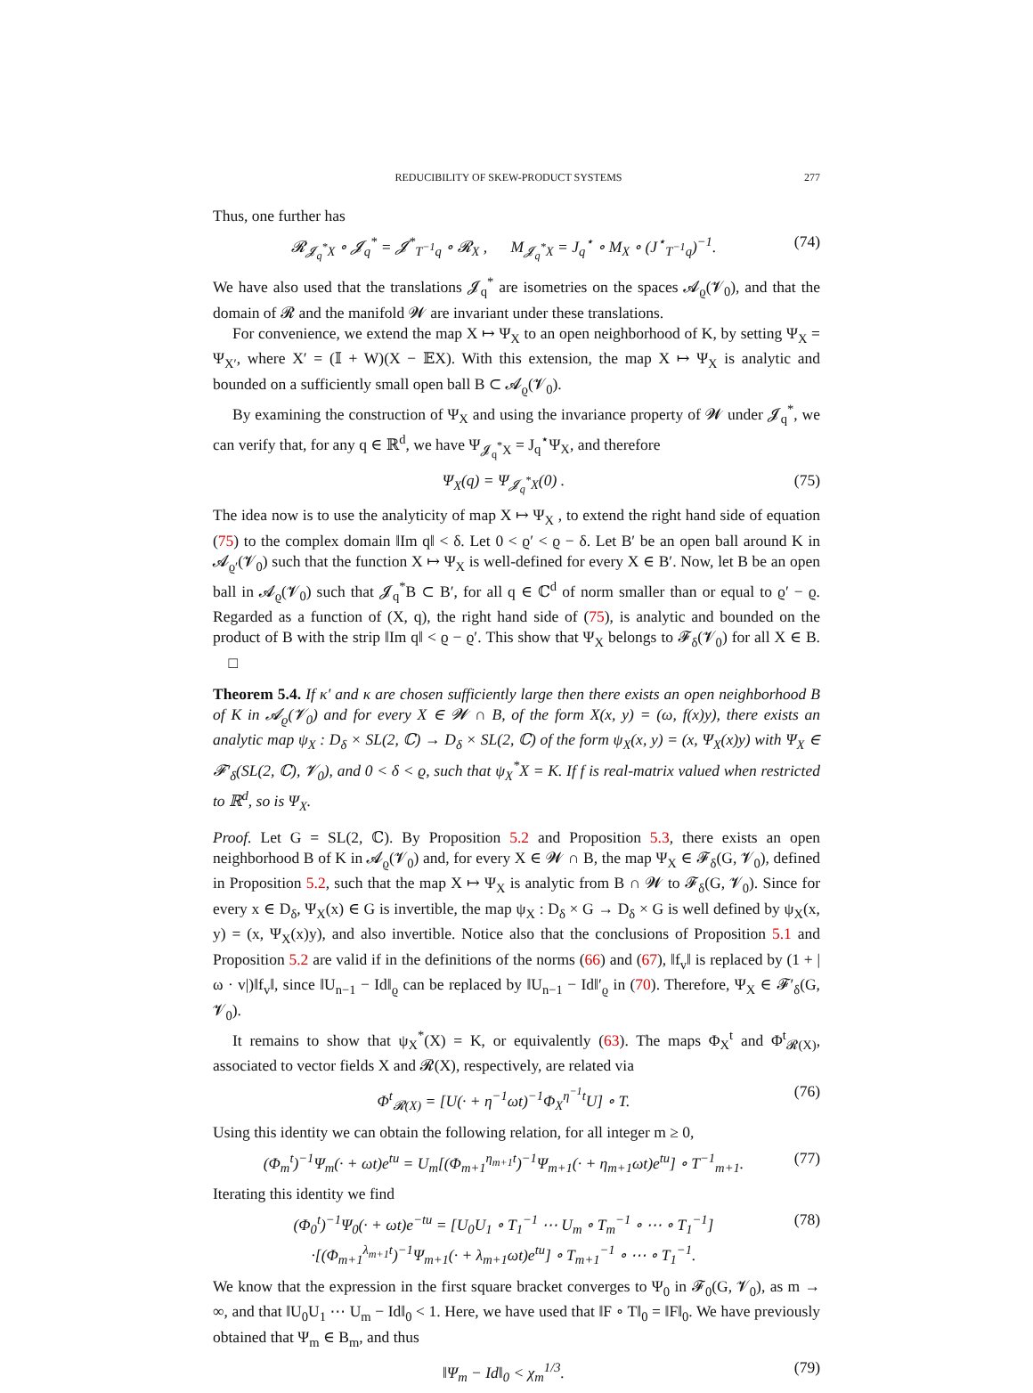REDUCIBILITY OF SKEW-PRODUCT SYSTEMS 277
Thus, one further has
𝓡<sub>𝓙<sub>q</sub><sup>*</sup>X</sub> ∘ 𝓙<sub>q</sub><sup>*</sup> = 𝓙<sup>*</sup><sub>T<sup>−1</sup>q</sub> ∘ 𝓡<sub>X</sub> , M<sub>𝓙<sub>q</sub><sup>*</sup>X</sub> = J<sub>q</sub><sup>⋆</sup> ∘ M<sub>X</sub> ∘ (J<sup>⋆</sup><sub>T<sup>−1</sup>q</sub>)<sup>−1</sup>. (74)
We have also used that the translations 𝓙<sub>q</sub><sup>*</sup> are isometries on the spaces 𝓐<sub>ϱ</sub>(𝓥<sub>0</sub>), and that the domain of 𝓡 and the manifold 𝓦 are invariant under these translations.
For convenience, we extend the map X ↦ Ψ<sub>X</sub> to an open neighborhood of K, by setting Ψ<sub>X</sub> = Ψ<sub>X′</sub>, where X′ = (𝕀 + W)(X − 𝔼X). With this extension, the map X ↦ Ψ<sub>X</sub> is analytic and bounded on a sufficiently small open ball B ⊂ 𝓐<sub>ϱ</sub>(𝓥<sub>0</sub>).
By examining the construction of Ψ<sub>X</sub> and using the invariance property of 𝓦 under 𝓙<sub>q</sub><sup>*</sup>, we can verify that, for any q ∈ ℝ<sup>d</sup>, we have Ψ<sub>𝓙<sub>q</sub><sup>*</sup>X</sub> = J<sub>q</sub><sup>⋆</sup>Ψ<sub>X</sub>, and therefore
Ψ<sub>X</sub>(q) = Ψ<sub>𝓙<sub>q</sub><sup>*</sup>X</sub>(0) . (75)
The idea now is to use the analyticity of map X ↦ Ψ<sub>X</sub> , to extend the right hand side of equation (75) to the complex domain ‖Im q‖ < δ. Let 0 < ϱ′ < ϱ − δ. Let B′ be an open ball around K in 𝓐<sub>ϱ′</sub>(𝓥<sub>0</sub>) such that the function X ↦ Ψ<sub>X</sub> is well-defined for every X ∈ B′. Now, let B be an open ball in 𝓐<sub>ϱ</sub>(𝓥<sub>0</sub>) such that 𝓙<sub>q</sub><sup>*</sup>B ⊂ B′, for all q ∈ ℂ<sup>d</sup> of norm smaller than or equal to ϱ′ − ϱ. Regarded as a function of (X, q), the right hand side of (75), is analytic and bounded on the product of B with the strip ‖Im q‖ < ϱ − ϱ′. This show that Ψ<sub>X</sub> belongs to 𝓕<sub>δ</sub>(𝓥<sub>0</sub>) for all X ∈ B. □
Theorem 5.4. If κ′ and κ are chosen sufficiently large then there exists an open neighborhood B of K in 𝓐<sub>ϱ</sub>(𝓥<sub>0</sub>) and for every X ∈ 𝓦 ∩ B, of the form X(x, y) = (ω, f(x)y), there exists an analytic map ψ<sub>X</sub> : D<sub>δ</sub> × SL(2, ℂ) → D<sub>δ</sub> × SL(2, ℂ) of the form ψ<sub>X</sub>(x, y) = (x, Ψ<sub>X</sub>(x)y) with Ψ<sub>X</sub> ∈ 𝓕′<sub>δ</sub>(SL(2, ℂ), 𝓥<sub>0</sub>), and 0 < δ < ϱ, such that ψ<sub>X</sub><sup>*</sup>X = K. If f is real-matrix valued when restricted to ℝ<sup>d</sup>, so is Ψ<sub>X</sub>.
Proof. Let G = SL(2, ℂ). By Proposition 5.2 and Proposition 5.3, there exists an open neighborhood B of K in 𝓐<sub>ϱ</sub>(𝓥<sub>0</sub>) and, for every X ∈ 𝓦 ∩ B, the map Ψ<sub>X</sub> ∈ 𝓕<sub>δ</sub>(G, 𝓥<sub>0</sub>), defined in Proposition 5.2, such that the map X ↦ Ψ<sub>X</sub> is analytic from B ∩ 𝓦 to 𝓕<sub>δ</sub>(G, 𝓥<sub>0</sub>). Since for every x ∈ D<sub>δ</sub>, Ψ<sub>X</sub>(x) ∈ G is invertible, the map ψ<sub>X</sub> : D<sub>δ</sub> × G → D<sub>δ</sub> × G is well defined by ψ<sub>X</sub>(x, y) = (x, Ψ<sub>X</sub>(x)y), and also invertible. Notice also that the conclusions of Proposition 5.1 and Proposition 5.2 are valid if in the definitions of the norms (66) and (67), ‖f<sub>v</sub>‖ is replaced by (1 + |ω · v|)‖f<sub>v</sub>‖, since ‖U<sub>n−1</sub> − Id‖<sub>ϱ</sub> can be replaced by ‖U<sub>n−1</sub> − Id‖′<sub>ϱ</sub> in (70). Therefore, Ψ<sub>X</sub> ∈ 𝓕′<sub>δ</sub>(G, 𝓥<sub>0</sub>).
It remains to show that ψ<sub>X</sub><sup>*</sup>(X) = K, or equivalently (63). The maps Φ<sub>X</sub><sup>t</sup> and Φ<sup>t</sup><sub>𝓡(X)</sub>, associated to vector fields X and 𝓡(X), respectively, are related via
Φ<sup>t</sup><sub>𝓡(X)</sub> = [U(· + η<sup>−1</sup>ωt)<sup>−1</sup>Φ<sub>X</sub><sup>η<sup>−1</sup>t</sup>U] ∘ T. (76)
Using this identity we can obtain the following relation, for all integer m ≥ 0,
(Φ<sub>m</sub><sup>t</sup>)<sup>−1</sup>Ψ<sub>m</sub>(· + ωt)e<sup>tu</sup> = U<sub>m</sub>[(Φ<sub>m+1</sub><sup>η<sub>m+1</sub>t</sup>)<sup>−1</sup>Ψ<sub>m+1</sub>(· + η<sub>m+1</sub>ωt)e<sup>tu</sup>] ∘ T<sup>−1</sup><sub>m+1</sub>. (77)
Iterating this identity we find
(Φ<sub>0</sub><sup>t</sup>)<sup>−1</sup>Ψ<sub>0</sub>(· + ωt)e<sup>−tu</sup> = [U<sub>0</sub>U<sub>1</sub> ∘ T<sub>1</sub><sup>−1</sup> ⋯ U<sub>m</sub> ∘ T<sub>m</sub><sup>−1</sup> ∘ ⋯ ∘ T<sub>1</sub><sup>−1</sup>]
·[(Φ<sub>m+1</sub><sup>λ<sub>m+1</sub>t</sup>)<sup>−1</sup>Ψ<sub>m+1</sub>(· + λ<sub>m+1</sub>ωt)e<sup>tu</sup>] ∘ T<sub>m+1</sub><sup>−1</sup> ∘ ⋯ ∘ T<sub>1</sub><sup>−1</sup>. (78)
We know that the expression in the first square bracket converges to Ψ<sub>0</sub> in 𝓕<sub>0</sub>(G, 𝓥<sub>0</sub>), as m → ∞, and that ‖U<sub>0</sub>U<sub>1</sub> ⋯ U<sub>m</sub> − Id‖<sub>0</sub> < 1. Here, we have used that ‖F ∘ T‖<sub>0</sub> = ‖F‖<sub>0</sub>. We have previously obtained that Ψ<sub>m</sub> ∈ B<sub>m</sub>, and thus
‖Ψ<sub>m</sub> − Id‖<sub>0</sub> < χ<sub>m</sub><sup>1/3</sup>. (79)